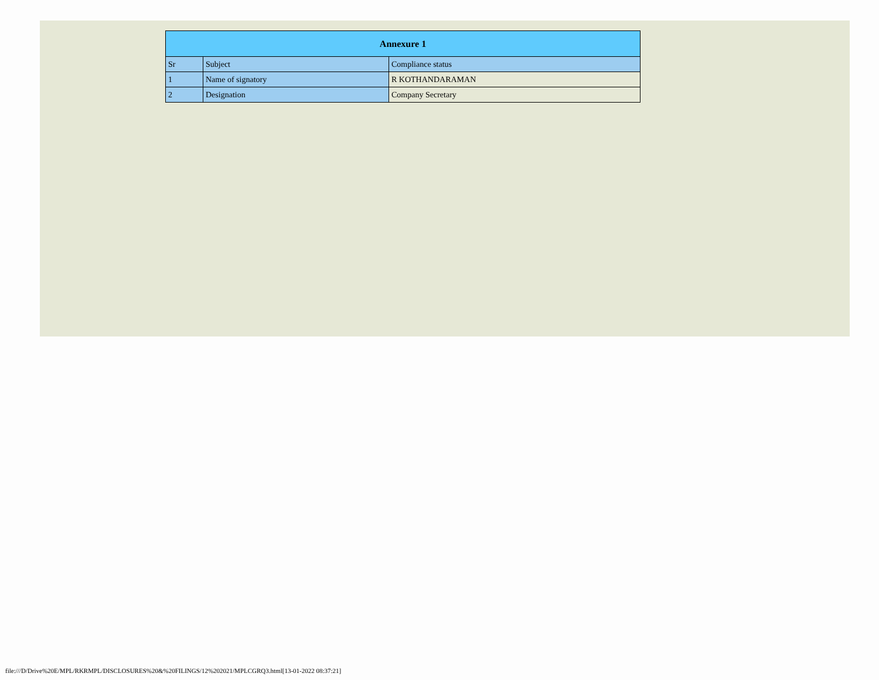| Annexure 1 | | |
| --- | --- | --- |
| Sr | Subject | Compliance status |
| 1 | Name of signatory | R KOTHANDARAMAN |
| 2 | Designation | Company Secretary |
file:///D/Drive%20E/MPL/RKRMPL/DISCLOSURES%20&%20FILINGS/12%202021/MPLCGRQ3.html[13-01-2022 08:37:21]